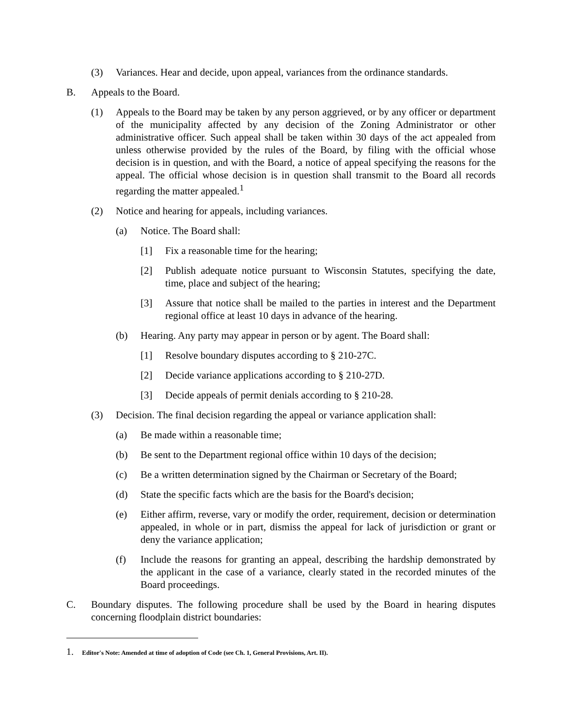(3) Variances. Hear and decide, upon appeal, variances from the ordinance standards.
B. Appeals to the Board.
(1) Appeals to the Board may be taken by any person aggrieved, or by any officer or department of the municipality affected by any decision of the Zoning Administrator or other administrative officer. Such appeal shall be taken within 30 days of the act appealed from unless otherwise provided by the rules of the Board, by filing with the official whose decision is in question, and with the Board, a notice of appeal specifying the reasons for the appeal. The official whose decision is in question shall transmit to the Board all records regarding the matter appealed.<sup>1</sup>
(2) Notice and hearing for appeals, including variances.
(a) Notice. The Board shall:
[1] Fix a reasonable time for the hearing;
[2] Publish adequate notice pursuant to Wisconsin Statutes, specifying the date, time, place and subject of the hearing;
[3] Assure that notice shall be mailed to the parties in interest and the Department regional office at least 10 days in advance of the hearing.
(b) Hearing. Any party may appear in person or by agent. The Board shall:
[1] Resolve boundary disputes according to § 210-27C.
[2] Decide variance applications according to § 210-27D.
[3] Decide appeals of permit denials according to § 210-28.
(3) Decision. The final decision regarding the appeal or variance application shall:
(a) Be made within a reasonable time;
(b) Be sent to the Department regional office within 10 days of the decision;
(c) Be a written determination signed by the Chairman or Secretary of the Board;
(d) State the specific facts which are the basis for the Board's decision;
(e) Either affirm, reverse, vary or modify the order, requirement, decision or determination appealed, in whole or in part, dismiss the appeal for lack of jurisdiction or grant or deny the variance application;
(f) Include the reasons for granting an appeal, describing the hardship demonstrated by the applicant in the case of a variance, clearly stated in the recorded minutes of the Board proceedings.
C. Boundary disputes. The following procedure shall be used by the Board in hearing disputes concerning floodplain district boundaries:
1. Editor's Note: Amended at time of adoption of Code (see Ch. 1, General Provisions, Art. II).